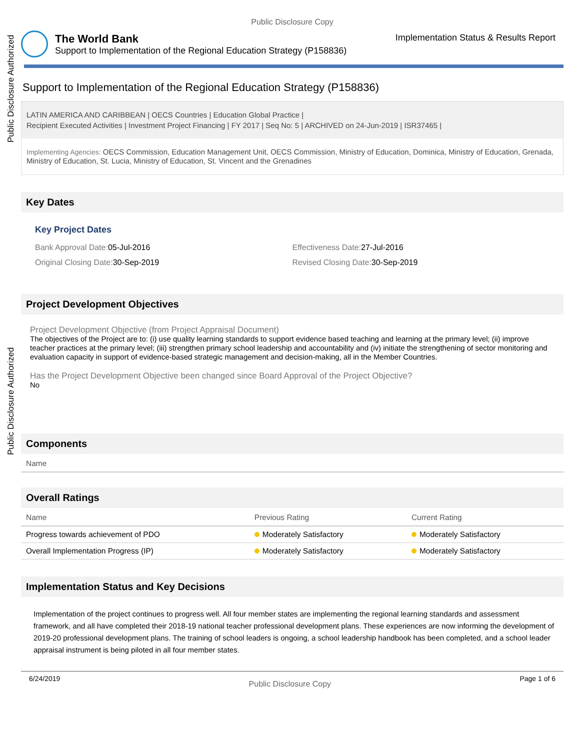Public Disclosure Authorized
Public Disclosure Authorized
Public Disclosure Copy
The World Bank
Support to Implementation of the Regional Education Strategy (P158836)
Implementation Status & Results Report
Support to Implementation of the Regional Education Strategy (P158836)
LATIN AMERICA AND CARIBBEAN | OECS Countries | Education Global Practice |
Recipient Executed Activities | Investment Project Financing | FY 2017 | Seq No: 5 | ARCHIVED on 24-Jun-2019 | ISR37465 |
Implementing Agencies: OECS Commission, Education Management Unit, OECS Commission, Ministry of Education, Dominica, Ministry of Education, Grenada, Ministry of Education, St. Lucia, Ministry of Education, St. Vincent and the Grenadines
Key Dates
Key Project Dates
Bank Approval Date: 05-Jul-2016
Effectiveness Date: 27-Jul-2016
Original Closing Date: 30-Sep-2019
Revised Closing Date: 30-Sep-2019
Project Development Objectives
Project Development Objective (from Project Appraisal Document)
The objectives of the Project are to: (i) use quality learning standards to support evidence based teaching and learning at the primary level; (ii) improve teacher practices at the primary level; (iii) strengthen primary school leadership and accountability and (iv) initiate the strengthening of sector monitoring and evaluation capacity in support of evidence-based strategic management and decision-making, all in the Member Countries.
Has the Project Development Objective been changed since Board Approval of the Project Objective?
No
Components
| Name |
| --- |
Overall Ratings
| Name | Previous Rating | Current Rating |
| --- | --- | --- |
| Progress towards achievement of PDO | Moderately Satisfactory | Moderately Satisfactory |
| Overall Implementation Progress (IP) | Moderately Satisfactory | Moderately Satisfactory |
Implementation Status and Key Decisions
Implementation of the project continues to progress well. All four member states are implementing the regional learning standards and assessment framework, and all have completed their 2018-19 national teacher professional development plans. These experiences are now informing the development of 2019-20 professional development plans. The training of school leaders is ongoing, a school leadership handbook has been completed, and a school leader appraisal instrument is being piloted in all four member states.
6/24/2019 Public Disclosure Copy Page 1 of 6